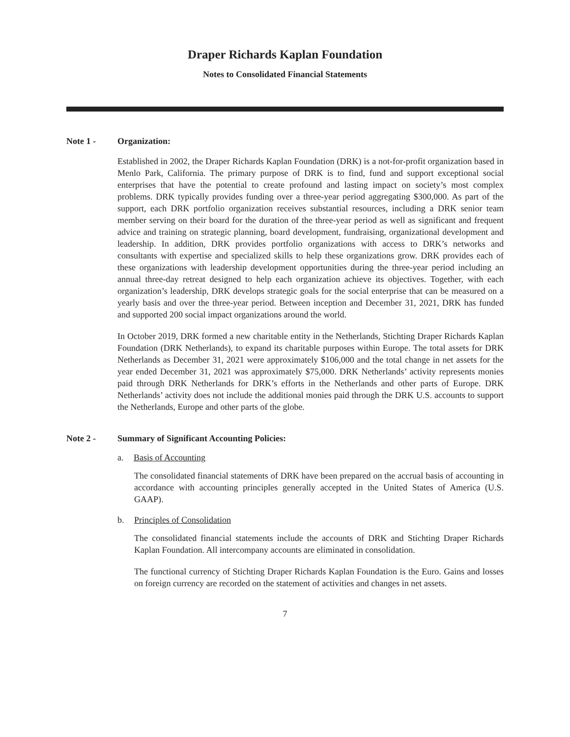Draper Richards Kaplan Foundation
Notes to Consolidated Financial Statements
Note 1 - Organization:
Established in 2002, the Draper Richards Kaplan Foundation (DRK) is a not-for-profit organization based in Menlo Park, California. The primary purpose of DRK is to find, fund and support exceptional social enterprises that have the potential to create profound and lasting impact on society’s most complex problems. DRK typically provides funding over a three-year period aggregating $300,000. As part of the support, each DRK portfolio organization receives substantial resources, including a DRK senior team member serving on their board for the duration of the three-year period as well as significant and frequent advice and training on strategic planning, board development, fundraising, organizational development and leadership. In addition, DRK provides portfolio organizations with access to DRK’s networks and consultants with expertise and specialized skills to help these organizations grow. DRK provides each of these organizations with leadership development opportunities during the three-year period including an annual three-day retreat designed to help each organization achieve its objectives. Together, with each organization’s leadership, DRK develops strategic goals for the social enterprise that can be measured on a yearly basis and over the three-year period. Between inception and December 31, 2021, DRK has funded and supported 200 social impact organizations around the world.
In October 2019, DRK formed a new charitable entity in the Netherlands, Stichting Draper Richards Kaplan Foundation (DRK Netherlands), to expand its charitable purposes within Europe. The total assets for DRK Netherlands as December 31, 2021 were approximately $106,000 and the total change in net assets for the year ended December 31, 2021 was approximately $75,000. DRK Netherlands’ activity represents monies paid through DRK Netherlands for DRK’s efforts in the Netherlands and other parts of Europe. DRK Netherlands’ activity does not include the additional monies paid through the DRK U.S. accounts to support the Netherlands, Europe and other parts of the globe.
Note 2 - Summary of Significant Accounting Policies:
a. Basis of Accounting
The consolidated financial statements of DRK have been prepared on the accrual basis of accounting in accordance with accounting principles generally accepted in the United States of America (U.S. GAAP).
b. Principles of Consolidation
The consolidated financial statements include the accounts of DRK and Stichting Draper Richards Kaplan Foundation. All intercompany accounts are eliminated in consolidation.
The functional currency of Stichting Draper Richards Kaplan Foundation is the Euro. Gains and losses on foreign currency are recorded on the statement of activities and changes in net assets.
7